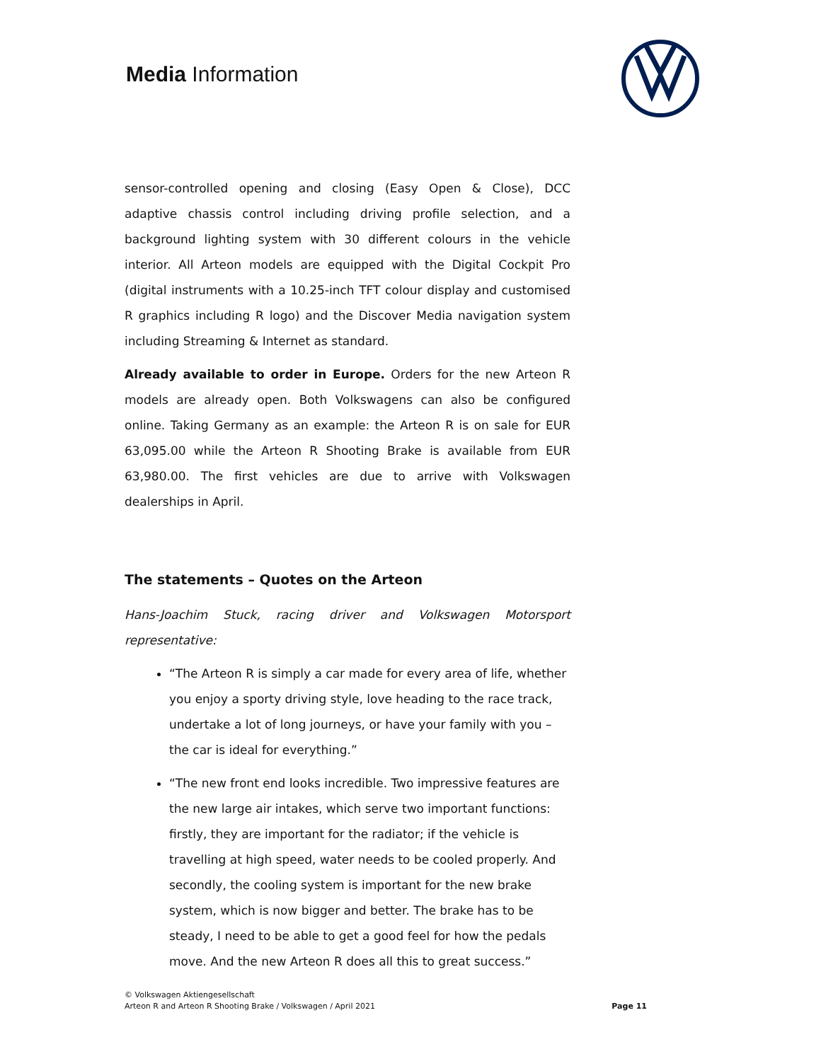Media Information
sensor-controlled opening and closing (Easy Open & Close), DCC adaptive chassis control including driving profile selection, and a background lighting system with 30 different colours in the vehicle interior. All Arteon models are equipped with the Digital Cockpit Pro (digital instruments with a 10.25-inch TFT colour display and customised R graphics including R logo) and the Discover Media navigation system including Streaming & Internet as standard.
Already available to order in Europe. Orders for the new Arteon R models are already open. Both Volkswagens can also be configured online. Taking Germany as an example: the Arteon R is on sale for EUR 63,095.00 while the Arteon R Shooting Brake is available from EUR 63,980.00. The first vehicles are due to arrive with Volkswagen dealerships in April.
The statements – Quotes on the Arteon
Hans-Joachim Stuck, racing driver and Volkswagen Motorsport representative:
“The Arteon R is simply a car made for every area of life, whether you enjoy a sporty driving style, love heading to the race track, undertake a lot of long journeys, or have your family with you – the car is ideal for everything.”
“The new front end looks incredible. Two impressive features are the new large air intakes, which serve two important functions: firstly, they are important for the radiator; if the vehicle is travelling at high speed, water needs to be cooled properly. And secondly, the cooling system is important for the new brake system, which is now bigger and better. The brake has to be steady, I need to be able to get a good feel for how the pedals move. And the new Arteon R does all this to great success.”
© Volkswagen Aktiengesellschaft
Arteon R and Arteon R Shooting Brake / Volkswagen / April 2021
Page 11